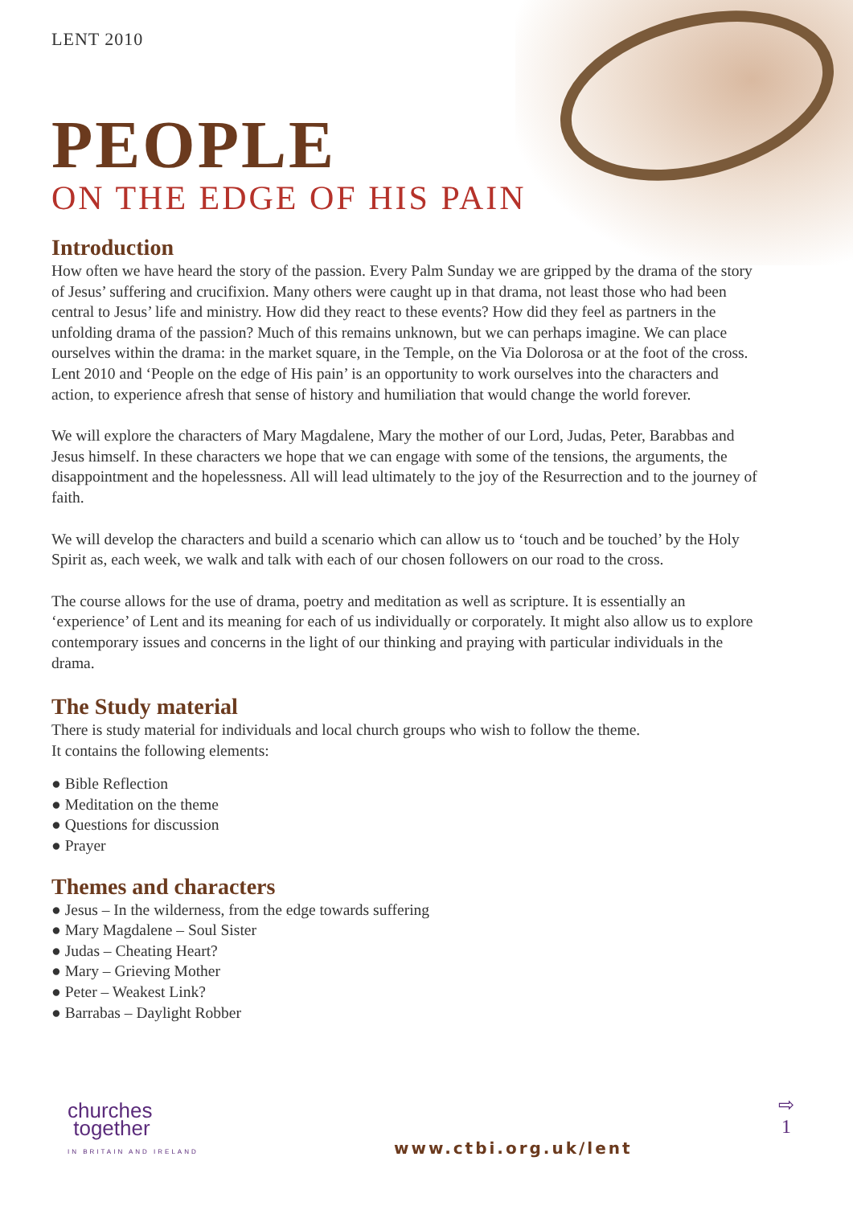LENT 2010
PEOPLE
ON THE EDGE OF HIS PAIN
Introduction
How often we have heard the story of the passion. Every Palm Sunday we are gripped by the drama of the story of Jesus’ suffering and crucifixion. Many others were caught up in that drama, not least those who had been central to Jesus’ life and ministry. How did they react to these events? How did they feel as partners in the unfolding drama of the passion? Much of this remains unknown, but we can perhaps imagine. We can place ourselves within the drama: in the market square, in the Temple, on the Via Dolorosa or at the foot of the cross. Lent 2010 and ‘People on the edge of His pain’ is an opportunity to work ourselves into the characters and action, to experience afresh that sense of history and humiliation that would change the world forever.
We will explore the characters of Mary Magdalene, Mary the mother of our Lord, Judas, Peter, Barabbas and Jesus himself. In these characters we hope that we can engage with some of the tensions, the arguments, the disappointment and the hopelessness. All will lead ultimately to the joy of the Resurrection and to the journey of faith.
We will develop the characters and build a scenario which can allow us to ‘touch and be touched’ by the Holy Spirit as, each week, we walk and talk with each of our chosen followers on our road to the cross.
The course allows for the use of drama, poetry and meditation as well as scripture. It is essentially an ‘experience’ of Lent and its meaning for each of us individually or corporately. It might also allow us to explore contemporary issues and concerns in the light of our thinking and praying with particular individuals in the drama.
The Study material
There is study material for individuals and local church groups who wish to follow the theme.
It contains the following elements:
● Bible Reflection
● Meditation on the theme
● Questions for discussion
● Prayer
Themes and characters
● Jesus – In the wilderness, from the edge towards suffering
● Mary Magdalene – Soul Sister
● Judas – Cheating Heart?
● Mary – Grieving Mother
● Peter – Weakest Link?
● Barrabas – Daylight Robber
churches
together
IN BRITAIN AND IRELAND
www.ctbi.org.uk/lent
⇨
1